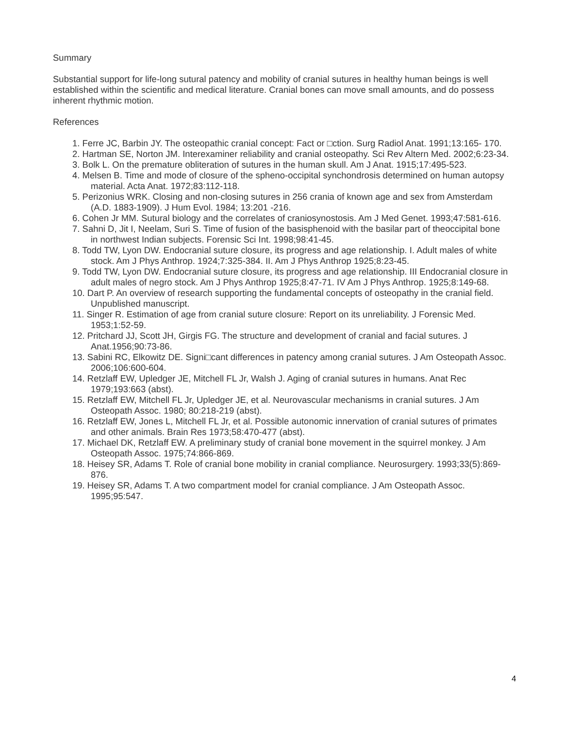Summary
Substantial support for life-long sutural patency and mobility of cranial sutures in healthy human beings is well established within the scientific and medical literature. Cranial bones can move small amounts, and do possess inherent rhythmic motion.
References
1. Ferre JC, Barbin JY. The osteopathic cranial concept: Fact or □ction. Surg Radiol Anat. 1991;13:165- 170.
2. Hartman SE, Norton JM. Interexaminer reliability and cranial osteopathy. Sci Rev Altern Med. 2002;6:23-34.
3. Bolk L. On the premature obliteration of sutures in the human skull. Am J Anat. 1915;17:495-523.
4. Melsen B. Time and mode of closure of the spheno-occipital synchondrosis determined on human autopsy material. Acta Anat. 1972;83:112-118.
5. Perizonius WRK. Closing and non-closing sutures in 256 crania of known age and sex from Amsterdam (A.D. 1883-1909). J Hum Evol. 1984; 13:201 -216.
6. Cohen Jr MM. Sutural biology and the correlates of craniosynostosis. Am J Med Genet. 1993;47:581-616.
7. Sahni D, Jit I, Neelam, Suri S. Time of fusion of the basisphenoid with the basilar part of theoccipital bone in northwest Indian subjects. Forensic Sci Int. 1998;98:41-45.
8. Todd TW, Lyon DW. Endocranial suture closure, its progress and age relationship. I. Adult males of white stock. Am J Phys Anthrop. 1924;7:325-384. II. Am J Phys Anthrop 1925;8:23-45.
9. Todd TW, Lyon DW. Endocranial suture closure, its progress and age relationship. III Endocranial closure in adult males of negro stock. Am J Phys Anthrop 1925;8:47-71. IV Am J Phys Anthrop. 1925;8:149-68.
10. Dart P. An overview of research supporting the fundamental concepts of osteopathy in the cranial field. Unpublished manuscript.
11. Singer R. Estimation of age from cranial suture closure: Report on its unreliability. J Forensic Med. 1953;1:52-59.
12. Pritchard JJ, Scott JH, Girgis FG. The structure and development of cranial and facial sutures. J Anat.1956;90:73-86.
13. Sabini RC, Elkowitz DE. Signi□cant differences in patency among cranial sutures. J Am Osteopath Assoc. 2006;106:600-604.
14. Retzlaff EW, Upledger JE, Mitchell FL Jr, Walsh J. Aging of cranial sutures in humans. Anat Rec 1979;193:663 (abst).
15. Retzlaff EW, Mitchell FL Jr, Upledger JE, et al. Neurovascular mechanisms in cranial sutures. J Am Osteopath Assoc. 1980; 80:218-219 (abst).
16. Retzlaff EW, Jones L, Mitchell FL Jr, et al. Possible autonomic innervation of cranial sutures of primates and other animals. Brain Res 1973;58:470-477 (abst).
17. Michael DK, Retzlaff EW. A preliminary study of cranial bone movement in the squirrel monkey. J Am Osteopath Assoc. 1975;74:866-869.
18. Heisey SR, Adams T. Role of cranial bone mobility in cranial compliance. Neurosurgery. 1993;33(5):869-876.
19. Heisey SR, Adams T. A two compartment model for cranial compliance. J Am Osteopath Assoc. 1995;95:547.
4